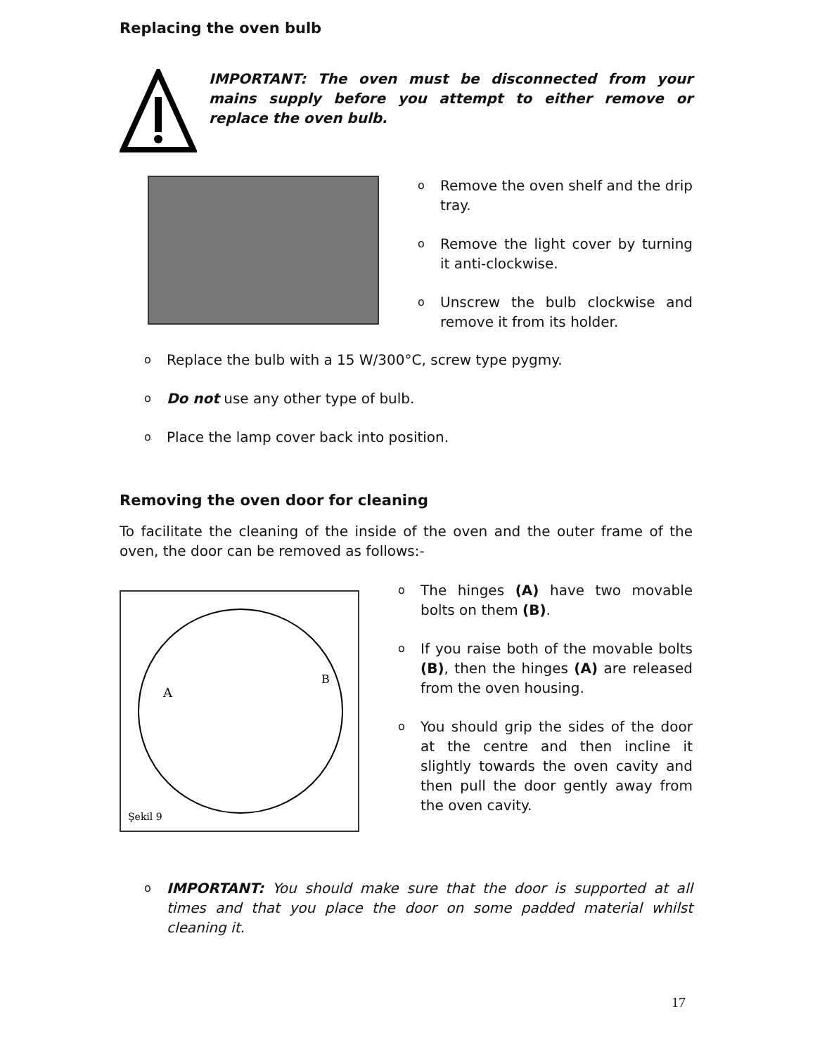Replacing the oven bulb
IMPORTANT: The oven must be disconnected from your mains supply before you attempt to either remove or replace the oven bulb.
o
Remove the oven shelf and the drip tray.
o
Remove the light cover by turning it anti-clockwise.
o
Unscrew the bulb clockwise and remove it from its holder.
o
Replace the bulb with a 15 W/300°C, screw type pygmy.
o
Do not use any other type of bulb.
o
Place the lamp cover back into position.
Removing the oven door for cleaning
To facilitate the cleaning of the inside of the oven and the outer frame of the oven, the door can be removed as follows:-
A
B
Şekil 9
o
The hinges (A) have two movable bolts on them (B).
o
If you raise both of the movable bolts (B), then the hinges (A) are released from the oven housing.
o
You should grip the sides of the door at the centre and then incline it slightly towards the oven cavity and then pull the door gently away from the oven cavity.
o
IMPORTANT: You should make sure that the door is supported at all times and that you place the door on some padded material whilst cleaning it.
17